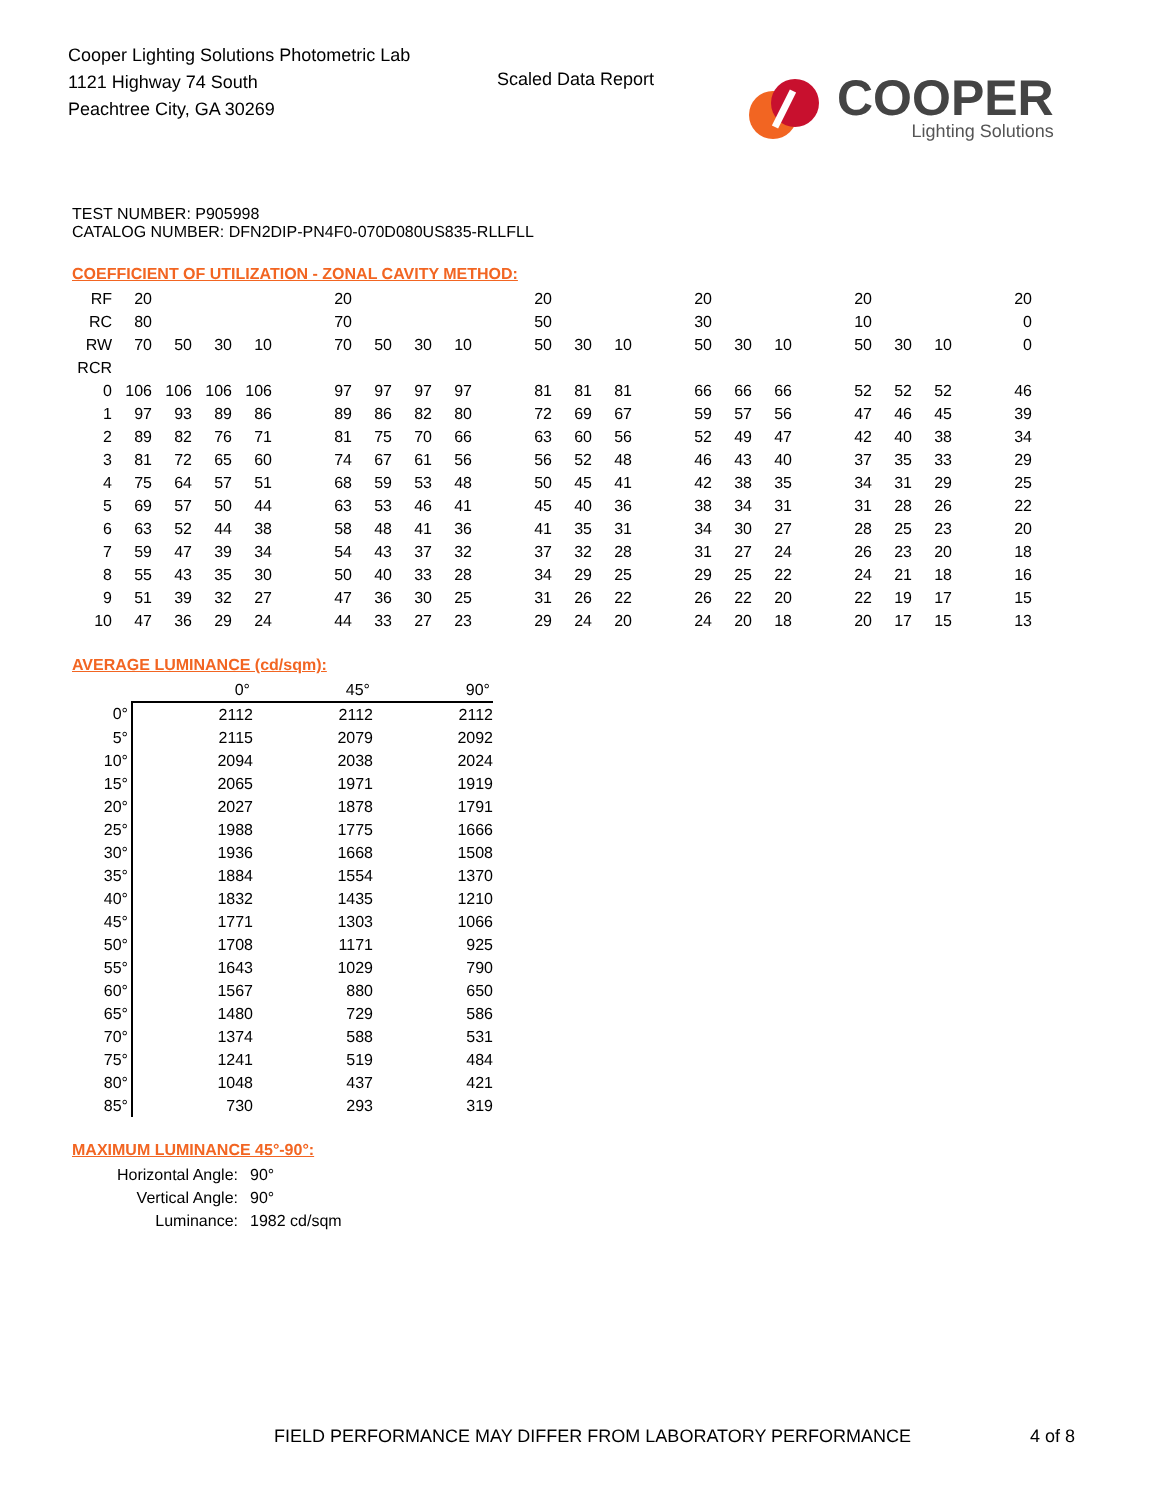Cooper Lighting Solutions Photometric Lab
1121 Highway 74 South
Peachtree City, GA 30269
Scaled Data Report
COOPER
Lighting Solutions
TEST NUMBER: P905998
CATALOG NUMBER: DFN2DIP-PN4F0-070D080US835-RLLFLL
COEFFICIENT OF UTILIZATION - ZONAL CAVITY METHOD:
| RF | 20 | | | | | 20 | | | | | 20 | | | | 20 | | | | 20 | | | | 20 |
| RC | 80 | | | | | 70 | | | | | 50 | | | | 30 | | | | 10 | | | | 0 |
| RW | 70 | 50 | 30 | 10 | | 70 | 50 | 30 | 10 | | 50 | 30 | 10 | | 50 | 30 | 10 | | 50 | 30 | 10 | | 0 |
| RCR | | | | | | | | | | | | | | | | | | | | | | | |
| 0 | 106 | 106 | 106 | 106 | | 97 | 97 | 97 | 97 | | 81 | 81 | 81 | | 66 | 66 | 66 | | 52 | 52 | 52 | | 46 |
| 1 | 97 | 93 | 89 | 86 | | 89 | 86 | 82 | 80 | | 72 | 69 | 67 | | 59 | 57 | 56 | | 47 | 46 | 45 | | 39 |
| 2 | 89 | 82 | 76 | 71 | | 81 | 75 | 70 | 66 | | 63 | 60 | 56 | | 52 | 49 | 47 | | 42 | 40 | 38 | | 34 |
| 3 | 81 | 72 | 65 | 60 | | 74 | 67 | 61 | 56 | | 56 | 52 | 48 | | 46 | 43 | 40 | | 37 | 35 | 33 | | 29 |
| 4 | 75 | 64 | 57 | 51 | | 68 | 59 | 53 | 48 | | 50 | 45 | 41 | | 42 | 38 | 35 | | 34 | 31 | 29 | | 25 |
| 5 | 69 | 57 | 50 | 44 | | 63 | 53 | 46 | 41 | | 45 | 40 | 36 | | 38 | 34 | 31 | | 31 | 28 | 26 | | 22 |
| 6 | 63 | 52 | 44 | 38 | | 58 | 48 | 41 | 36 | | 41 | 35 | 31 | | 34 | 30 | 27 | | 28 | 25 | 23 | | 20 |
| 7 | 59 | 47 | 39 | 34 | | 54 | 43 | 37 | 32 | | 37 | 32 | 28 | | 31 | 27 | 24 | | 26 | 23 | 20 | | 18 |
| 8 | 55 | 43 | 35 | 30 | | 50 | 40 | 33 | 28 | | 34 | 29 | 25 | | 29 | 25 | 22 | | 24 | 21 | 18 | | 16 |
| 9 | 51 | 39 | 32 | 27 | | 47 | 36 | 30 | 25 | | 31 | 26 | 22 | | 26 | 22 | 20 | | 22 | 19 | 17 | | 15 |
| 10 | 47 | 36 | 29 | 24 | | 44 | 33 | 27 | 23 | | 29 | 24 | 20 | | 24 | 20 | 18 | | 20 | 17 | 15 | | 13 |
AVERAGE LUMINANCE (cd/sqm):
| | 0° | 45° | 90° |
| 0° | 2112 | 2112 | 2112 |
| 5° | 2115 | 2079 | 2092 |
| 10° | 2094 | 2038 | 2024 |
| 15° | 2065 | 1971 | 1919 |
| 20° | 2027 | 1878 | 1791 |
| 25° | 1988 | 1775 | 1666 |
| 30° | 1936 | 1668 | 1508 |
| 35° | 1884 | 1554 | 1370 |
| 40° | 1832 | 1435 | 1210 |
| 45° | 1771 | 1303 | 1066 |
| 50° | 1708 | 1171 | 925 |
| 55° | 1643 | 1029 | 790 |
| 60° | 1567 | 880 | 650 |
| 65° | 1480 | 729 | 586 |
| 70° | 1374 | 588 | 531 |
| 75° | 1241 | 519 | 484 |
| 80° | 1048 | 437 | 421 |
| 85° | 730 | 293 | 319 |
MAXIMUM LUMINANCE 45°-90°:
| Horizontal Angle: | 90° |
| Vertical Angle: | 90° |
| Luminance: | 1982 cd/sqm |
FIELD PERFORMANCE MAY DIFFER FROM LABORATORY PERFORMANCE
4 of 8